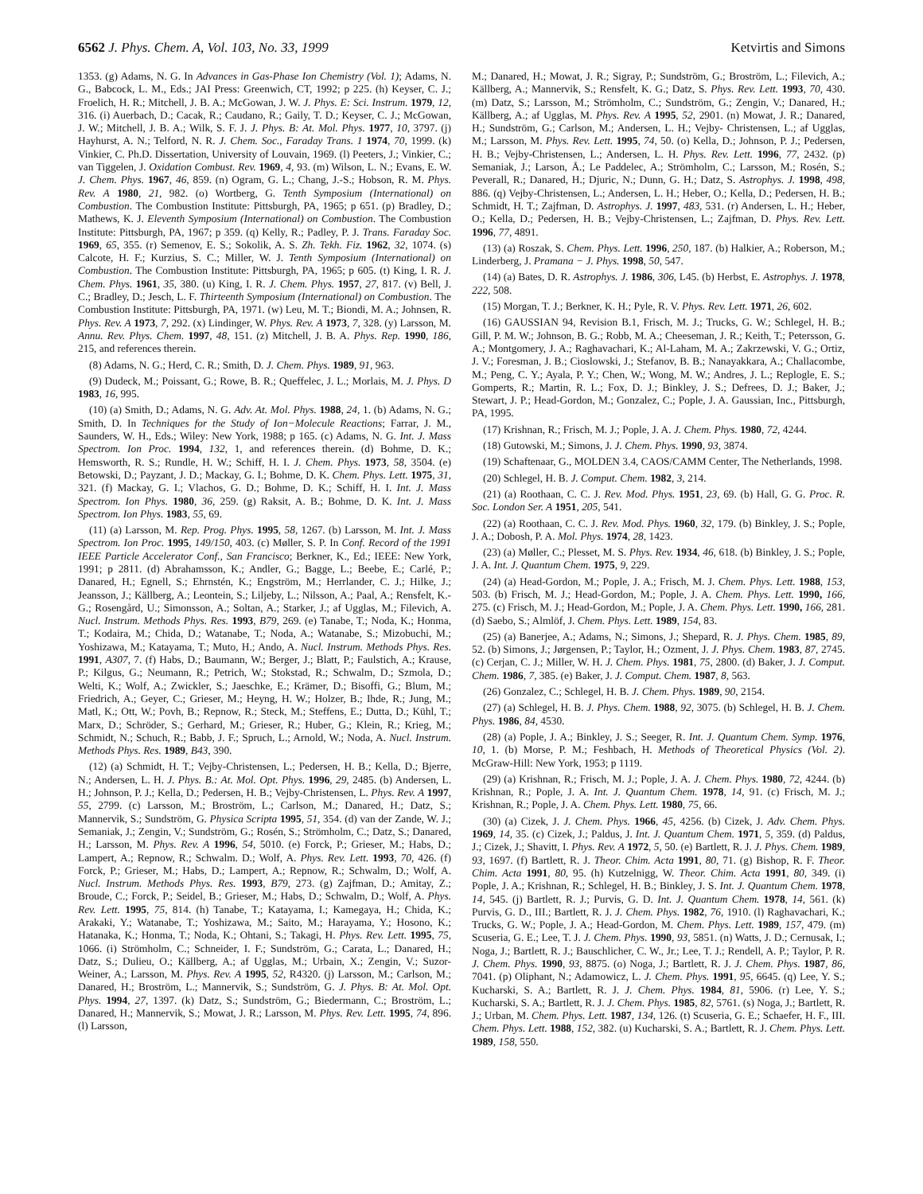6562 J. Phys. Chem. A, Vol. 103, No. 33, 1999
Ketvirtis and Simons
1353. (g) Adams, N. G. In Advances in Gas-Phase Ion Chemistry (Vol. 1); Adams, N. G., Babcock, L. M., Eds.; JAI Press: Greenwich, CT, 1992; p 225. (h) Keyser, C. J.; Froelich, H. R.; Mitchell, J. B. A.; McGowan, J. W. J. Phys. E: Sci. Instrum. 1979, 12, 316. (i) Auerbach, D.; Cacak, R.; Caudano, R.; Gaily, T. D.; Keyser, C. J.; McGowan, J. W.; Mitchell, J. B. A.; Wilk, S. F. J. J. Phys. B: At. Mol. Phys. 1977, 10, 3797. (j) Hayhurst, A. N.; Telford, N. R. J. Chem. Soc., Faraday Trans. 1 1974, 70, 1999. (k) Vinkier, C. Ph.D. Dissertation, University of Louvain, 1969. (l) Peeters, J.; Vinkier, C.; van Tiggelen, J. Oxidation Combust. Rev. 1969, 4, 93. (m) Wilson, L. N.; Evans, E. W. J. Chem. Phys. 1967, 46, 859. (n) Ogram, G. L.; Chang, J.-S.; Hobson, R. M. Phys. Rev. A 1980, 21, 982. (o) Wortberg, G. Tenth Symposium (International) on Combustion. The Combustion Institute: Pittsburgh, PA, 1965; p 651. (p) Bradley, D.; Mathews, K. J. Eleventh Symposium (International) on Combustion. The Combustion Institute: Pittsburgh, PA, 1967; p 359. (q) Kelly, R.; Padley, P. J. Trans. Faraday Soc. 1969, 65, 355. (r) Semenov, E. S.; Sokolik, A. S. Zh. Tekh. Fiz. 1962, 32, 1074. (s) Calcote, H. F.; Kurzius, S. C.; Miller, W. J. Tenth Symposium (International) on Combustion. The Combustion Institute: Pittsburgh, PA, 1965; p 605. (t) King, I. R. J. Chem. Phys. 1961, 35, 380. (u) King, I. R. J. Chem. Phys. 1957, 27, 817. (v) Bell, J. C.; Bradley, D.; Jesch, L. F. Thirteenth Symposium (International) on Combustion. The Combustion Institute: Pittsburgh, PA, 1971. (w) Leu, M. T.; Biondi, M. A.; Johnsen, R. Phys. Rev. A 1973, 7, 292. (x) Lindinger, W. Phys. Rev. A 1973, 7, 328. (y) Larsson, M. Annu. Rev. Phys. Chem. 1997, 48, 151. (z) Mitchell, J. B. A. Phys. Rep. 1990, 186, 215, and references therein.
(8) Adams, N. G.; Herd, C. R.; Smith, D. J. Chem. Phys. 1989, 91, 963.
(9) Dudeck, M.; Poissant, G.; Rowe, B. R.; Queffelec, J. L.; Morlais, M. J. Phys. D 1983, 16, 995.
(10) (a) Smith, D.; Adams, N. G. Adv. At. Mol. Phys. 1988, 24, 1. (b) Adams, N. G.; Smith, D. In Techniques for the Study of Ion−Molecule Reactions; Farrar, J. M., Saunders, W. H., Eds.; Wiley: New York, 1988; p 165. (c) Adams, N. G. Int. J. Mass Spectrom. Ion Proc. 1994, 132, 1, and references therein. (d) Bohme, D. K.; Hemsworth, R. S.; Rundle, H. W.; Schiff, H. I. J. Chem. Phys. 1973, 58, 3504. (e) Betowski, D.; Payzant, J. D.; Mackay, G. I.; Bohme, D. K. Chem. Phys. Lett. 1975, 31, 321. (f) Mackay, G. I.; Vlachos, G. D.; Bohme, D. K.; Schiff, H. I. Int. J. Mass Spectrom. Ion Phys. 1980, 36, 259. (g) Raksit, A. B.; Bohme, D. K. Int. J. Mass Spectrom. Ion Phys. 1983, 55, 69.
(11) (a) Larsson, M. Rep. Prog. Phys. 1995, 58, 1267. (b) Larsson, M. Int. J. Mass Spectrom. Ion Proc. 1995, 149/150, 403. (c) Møller, S. P. In Conf. Record of the 1991 IEEE Particle Accelerator Conf., San Francisco; Berkner, K., Ed.; IEEE: New York, 1991; p 2811. (d) Abrahamsson, K.; Andler, G.; Bagge, L.; Beebe, E.; Carlé, P.; Danared, H.; Egnell, S.; Ehrnstén, K.; Engström, M.; Herrlander, C. J.; Hilke, J.; Jeansson, J.; Källberg, A.; Leontein, S.; Liljeby, L.; Nilsson, A.; Paal, A.; Rensfelt, K.-G.; Rosengård, U.; Simonsson, A.; Soltan, A.; Starker, J.; af Ugglas, M.; Filevich, A. Nucl. Instrum. Methods Phys. Res. 1993, B79, 269. (e) Tanabe, T.; Noda, K.; Honma, T.; Kodaira, M.; Chida, D.; Watanabe, T.; Noda, A.; Watanabe, S.; Mizobuchi, M.; Yoshizawa, M.; Katayama, T.; Muto, H.; Ando, A. Nucl. Instrum. Methods Phys. Res. 1991, A307, 7. (f) Habs, D.; Baumann, W.; Berger, J.; Blatt, P.; Faulstich, A.; Krause, P.; Kilgus, G.; Neumann, R.; Petrich, W.; Stokstad, R.; Schwalm, D.; Szmola, D.; Welti, K.; Wolf, A.; Zwickler, S.; Jaeschke, E.; Krämer, D.; Bisoffi, G.; Blum, M.; Friedrich, A.; Geyer, C.; Grieser, M.; Heyng, H. W.; Holzer, B.; Ihde, R.; Jung, M.; Matl, K.; Ott, W.; Povh, B.; Repnow, R.; Steck, M.; Steffens, E.; Dutta, D.; Kühl, T.; Marx, D.; Schröder, S.; Gerhard, M.; Grieser, R.; Huber, G.; Klein, R.; Krieg, M.; Schmidt, N.; Schuch, R.; Babb, J. F.; Spruch, L.; Arnold, W.; Noda, A. Nucl. Instrum. Methods Phys. Res. 1989, B43, 390.
(12) (a) Schmidt, H. T.; Vejby-Christensen, L.; Pedersen, H. B.; Kella, D.; Bjerre, N.; Andersen, L. H. J. Phys. B.: At. Mol. Opt. Phys. 1996, 29, 2485. (b) Andersen, L. H.; Johnson, P. J.; Kella, D.; Pedersen, H. B.; Vejby-Christensen, L. Phys. Rev. A 1997, 55, 2799. (c) Larsson, M.; Broström, L.; Carlson, M.; Danared, H.; Datz, S.; Mannervik, S.; Sundström, G. Physica Scripta 1995, 51, 354. (d) van der Zande, W. J.; Semaniak, J.; Zengin, V.; Sundström, G.; Rosén, S.; Strömholm, C.; Datz, S.; Danared, H.; Larsson, M. Phys. Rev. A 1996, 54, 5010. (e) Forck, P.; Grieser, M.; Habs, D.; Lampert, A.; Repnow, R.; Schwalm. D.; Wolf, A. Phys. Rev. Lett. 1993, 70, 426. (f) Forck, P.; Grieser, M.; Habs, D.; Lampert, A.; Repnow, R.; Schwalm, D.; Wolf, A. Nucl. Instrum. Methods Phys. Res. 1993, B79, 273. (g) Zajfman, D.; Amitay, Z.; Broude, C.; Forck, P.; Seidel, B.; Grieser, M.; Habs, D.; Schwalm, D.; Wolf, A. Phys. Rev. Lett. 1995, 75, 814. (h) Tanabe, T.; Katayama, I.; Kamegaya, H.; Chida, K.; Arakaki, Y.; Watanabe, T.; Yoshizawa, M.; Saito, M.; Harayama, Y.; Hosono, K.; Hatanaka, K.; Honma, T.; Noda, K.; Ohtani, S.; Takagi, H. Phys. Rev. Lett. 1995, 75, 1066. (i) Strömholm, C.; Schneider, I. F.; Sundström, G.; Carata, L.; Danared, H.; Datz, S.; Dulieu, O.; Källberg, A.; af Ugglas, M.; Urbain, X.; Zengin, V.; Suzor-Weiner, A.; Larsson, M. Phys. Rev. A 1995, 52, R4320. (j) Larsson, M.; Carlson, M.; Danared, H.; Broström, L.; Mannervik, S.; Sundström, G. J. Phys. B: At. Mol. Opt. Phys. 1994, 27, 1397. (k) Datz, S.; Sundström, G.; Biedermann, C.; Broström, L.; Danared, H.; Mannervik, S.; Mowat, J. R.; Larsson, M. Phys. Rev. Lett. 1995, 74, 896. (l) Larsson,
M.; Danared, H.; Mowat, J. R.; Sigray, P.; Sundström, G.; Broström, L.; Filevich, A.; Källberg, A.; Mannervik, S.; Rensfelt, K. G.; Datz, S. Phys. Rev. Lett. 1993, 70, 430. (m) Datz, S.; Larsson, M.; Strömholm, C.; Sundström, G.; Zengin, V.; Danared, H.; Källberg, A.; af Ugglas, M. Phys. Rev. A 1995, 52, 2901. (n) Mowat, J. R.; Danared, H.; Sundström, G.; Carlson, M.; Andersen, L. H.; Vejby- Christensen, L.; af Ugglas, M.; Larsson, M. Phys. Rev. Lett. 1995, 74, 50. (o) Kella, D.; Johnson, P. J.; Pedersen, H. B.; Vejby-Christensen, L.; Andersen, L. H. Phys. Rev. Lett. 1996, 77, 2432. (p) Semaniak, J.; Larson, Å.; Le Paddelec, A.; Strömholm, C.; Larsson, M.; Rosén, S.; Peverall, R.; Danared, H.; Djuric, N.; Dunn, G. H.; Datz, S. Astrophys. J. 1998, 498, 886. (q) Vejby-Christensen, L.; Andersen, L. H.; Heber, O.; Kella, D.; Pedersen, H. B.; Schmidt, H. T.; Zajfman, D. Astrophys. J. 1997, 483, 531. (r) Andersen, L. H.; Heber, O.; Kella, D.; Pedersen, H. B.; Vejby-Christensen, L.; Zajfman, D. Phys. Rev. Lett. 1996, 77, 4891.
(13) (a) Roszak, S. Chem. Phys. Lett. 1996, 250, 187. (b) Halkier, A.; Roberson, M.; Linderberg, J. Pramana − J. Phys. 1998, 50, 547.
(14) (a) Bates, D. R. Astrophys. J. 1986, 306, L45. (b) Herbst, E. Astrophys. J. 1978, 222, 508.
(15) Morgan, T. J.; Berkner, K. H.; Pyle, R. V. Phys. Rev. Lett. 1971, 26, 602.
(16) GAUSSIAN 94, Revision B.1, Frisch, M. J.; Trucks, G. W.; Schlegel, H. B.; Gill, P. M. W.; Johnson, B. G.; Robb, M. A.; Cheeseman, J. R.; Keith, T.; Petersson, G. A.; Montgomery, J. A.; Raghavachari, K.; Al-Laham, M. A.; Zakrzewski, V. G.; Ortiz, J. V.; Foresman, J. B.; Cioslowski, J.; Stefanov, B. B.; Nanayakkara, A.; Challacombe, M.; Peng, C. Y.; Ayala, P. Y.; Chen, W.; Wong, M. W.; Andres, J. L.; Replogle, E. S.; Gomperts, R.; Martin, R. L.; Fox, D. J.; Binkley, J. S.; Defrees, D. J.; Baker, J.; Stewart, J. P.; Head-Gordon, M.; Gonzalez, C.; Pople, J. A. Gaussian, Inc., Pittsburgh, PA, 1995.
(17) Krishnan, R.; Frisch, M. J.; Pople, J. A. J. Chem. Phys. 1980, 72, 4244.
(18) Gutowski, M.; Simons, J. J. Chem. Phys. 1990, 93, 3874.
(19) Schaftenaar, G., MOLDEN 3.4, CAOS/CAMM Center, The Netherlands, 1998.
(20) Schlegel, H. B. J. Comput. Chem. 1982, 3, 214.
(21) (a) Roothaan, C. C. J. Rev. Mod. Phys. 1951, 23, 69. (b) Hall, G. G. Proc. R. Soc. London Ser. A 1951, 205, 541.
(22) (a) Roothaan, C. C. J. Rev. Mod. Phys. 1960, 32, 179. (b) Binkley, J. S.; Pople, J. A.; Dobosh, P. A. Mol. Phys. 1974, 28, 1423.
(23) (a) Møller, C.; Plesset, M. S. Phys. Rev. 1934, 46, 618. (b) Binkley, J. S.; Pople, J. A. Int. J. Quantum Chem. 1975, 9, 229.
(24) (a) Head-Gordon, M.; Pople, J. A.; Frisch, M. J. Chem. Phys. Lett. 1988, 153, 503. (b) Frisch, M. J.; Head-Gordon, M.; Pople, J. A. Chem. Phys. Lett. 1990, 166, 275. (c) Frisch, M. J.; Head-Gordon, M.; Pople, J. A. Chem. Phys. Lett. 1990, 166, 281. (d) Saebo, S.; Almlöf, J. Chem. Phys. Lett. 1989, 154, 83.
(25) (a) Banerjee, A.; Adams, N.; Simons, J.; Shepard, R. J. Phys. Chem. 1985, 89, 52. (b) Simons, J.; Jørgensen, P.; Taylor, H.; Ozment, J. J. Phys. Chem. 1983, 87, 2745. (c) Cerjan, C. J.; Miller, W. H. J. Chem. Phys. 1981, 75, 2800. (d) Baker, J. J. Comput. Chem. 1986, 7, 385. (e) Baker, J. J. Comput. Chem. 1987, 8, 563.
(26) Gonzalez, C.; Schlegel, H. B. J. Chem. Phys. 1989, 90, 2154.
(27) (a) Schlegel, H. B. J. Phys. Chem. 1988, 92, 3075. (b) Schlegel, H. B. J. Chem. Phys. 1986, 84, 4530.
(28) (a) Pople, J. A.; Binkley, J. S.; Seeger, R. Int. J. Quantum Chem. Symp. 1976, 10, 1. (b) Morse, P. M.; Feshbach, H. Methods of Theoretical Physics (Vol. 2). McGraw-Hill: New York, 1953; p 1119.
(29) (a) Krishnan, R.; Frisch, M. J.; Pople, J. A. J. Chem. Phys. 1980, 72, 4244. (b) Krishnan, R.; Pople, J. A. Int. J. Quantum Chem. 1978, 14, 91. (c) Frisch, M. J.; Krishnan, R.; Pople, J. A. Chem. Phys. Lett. 1980, 75, 66.
(30) (a) Cizek, J. J. Chem. Phys. 1966, 45, 4256. (b) Cizek, J. Adv. Chem. Phys. 1969, 14, 35. (c) Cizek, J.; Paldus, J. Int. J. Quantum Chem. 1971, 5, 359. (d) Paldus, J.; Cizek, J.; Shavitt, I. Phys. Rev. A 1972, 5, 50. (e) Bartlett, R. J. J. Phys. Chem. 1989, 93, 1697. (f) Bartlett, R. J. Theor. Chim. Acta 1991, 80, 71. (g) Bishop, R. F. Theor. Chim. Acta 1991, 80, 95. (h) Kutzelnigg, W. Theor. Chim. Acta 1991, 80, 349. (i) Pople, J. A.; Krishnan, R.; Schlegel, H. B.; Binkley, J. S. Int. J. Quantum Chem. 1978, 14, 545. (j) Bartlett, R. J.; Purvis, G. D. Int. J. Quantum Chem. 1978, 14, 561. (k) Purvis, G. D., III.; Bartlett, R. J. J. Chem. Phys. 1982, 76, 1910. (l) Raghavachari, K.; Trucks, G. W.; Pople, J. A.; Head-Gordon, M. Chem. Phys. Lett. 1989, 157, 479. (m) Scuseria, G. E.; Lee, T. J. J. Chem. Phys. 1990, 93, 5851. (n) Watts, J. D.; Cernusak, I.; Noga, J.; Bartlett, R. J.; Bauschlicher, C. W., Jr.; Lee, T. J.; Rendell, A. P.; Taylor, P. R. J. Chem. Phys. 1990, 93, 8875. (o) Noga, J.; Bartlett, R. J. J. Chem. Phys. 1987, 86, 7041. (p) Oliphant, N.; Adamowicz, L. J. Chem. Phys. 1991, 95, 6645. (q) Lee, Y. S.; Kucharski, S. A.; Bartlett, R. J. J. Chem. Phys. 1984, 81, 5906. (r) Lee, Y. S.; Kucharski, S. A.; Bartlett, R. J. J. Chem. Phys. 1985, 82, 5761. (s) Noga, J.; Bartlett, R. J.; Urban, M. Chem. Phys. Lett. 1987, 134, 126. (t) Scuseria, G. E.; Schaefer, H. F., III. Chem. Phys. Lett. 1988, 152, 382. (u) Kucharski, S. A.; Bartlett, R. J. Chem. Phys. Lett. 1989, 158, 550.